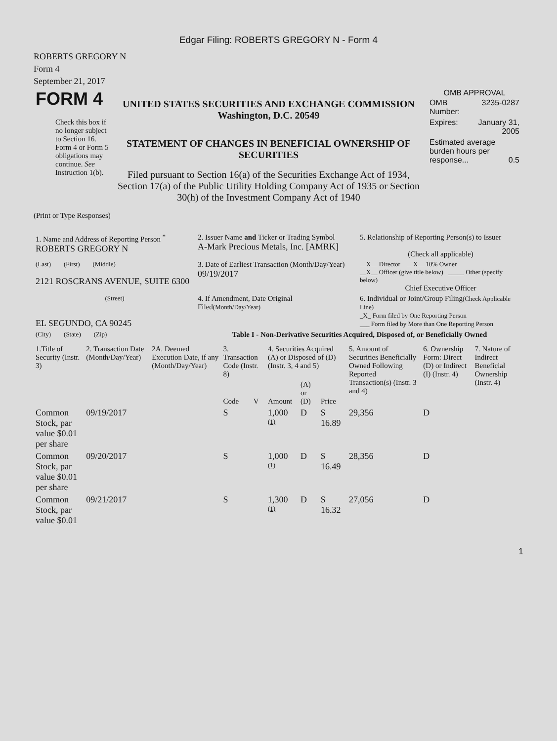Edgar Filing: ROBERTS GREGORY N - Form 4
ROBERTS GREGORY N
Form 4
September 21, 2017
| FORM 4 Check this box if no longer subject to Section 16. Form 4 or Form 5 obligations may continue. See Instruction 1(b). | UNITED STATES SECURITIES AND EXCHANGE COMMISSION Washington, D.C. 20549 STATEMENT OF CHANGES IN BENEFICIAL OWNERSHIP OF SECURITIES Filed pursuant to Section 16(a) of the Securities Exchange Act of 1934, Section 17(a) of the Public Utility Holding Company Act of 1935 or Section 30(h) of the Investment Company Act of 1940 | OMB APPROVAL / OMB Number: / 3235-0287 / / Expires: / January 31, 2005 / / Estimated average burden hours per response... 0.5 / / |
(Print or Type Responses)
| 1. Name and Address of Reporting Person <sup>*</sup> ROBERTS GREGORY N | 2. Issuer Name and Ticker or Trading Symbol A-Mark Precious Metals, Inc. [AMRK] | 5. Relationship of Reporting Person(s) to Issuer (Check all applicable) |
| (Last) (First) (Middle) 2121 ROSCRANS AVENUE, SUITE 6300 | 3. Date of Earliest Transaction (Month/Day/Year) 09/19/2017 | __X__ Director __X__ 10% Owner __X__ Officer (give title below) _____ Other (specify below) Chief Executive Officer |
| (Street) EL SEGUNDO, CA 90245 | 4. If Amendment, Date Original Filed (Month/Day/Year) | 6. Individual or Joint/Group Filing (Check Applicable Line) _X_ Form filed by One Reporting Person ___ Form filed by More than One Reporting Person |
| (City) (State) (Zip) | Table I - Non-Derivative Securities Acquired, Disposed of, or Beneficially Owned | |
| 1.Title of Security (Instr. 3) | 2. Transaction Date (Month/Day/Year) | 2A. Deemed Execution Date, if any (Month/Day/Year) | 3. Transaction Code (Instr. 8) | | 4. Securities Acquired (A) or Disposed of (D) (Instr. 3, 4 and 5) | | | 5. Amount of Securities Beneficially Owned Following Reported Transaction(s) (Instr. 3 and 4) | 6. Ownership Form: Direct (D) or Indirect (I) (Instr. 4) | 7. Nature of Indirect Beneficial Ownership (Instr. 4) |
| --- | --- | --- | --- | --- | --- | --- | --- | --- | --- | --- |
| | | | Code | V | Amount | (A) or (D) | Price | | | |
| Common Stock, par value $0.01 per share | 09/19/2017 | | S | | 1,000 <sup>(1)</sup> | D | $ 16.89 | 29,356 | D | |
| Common Stock, par value $0.01 per share | 09/20/2017 | | S | | 1,000 <sup>(1)</sup> | D | $ 16.49 | 28,356 | D | |
| Common Stock, par value $0.01 | 09/21/2017 | | S | | 1,300 <sup>(1)</sup> | D | $ 16.32 | 27,056 | D | |
1